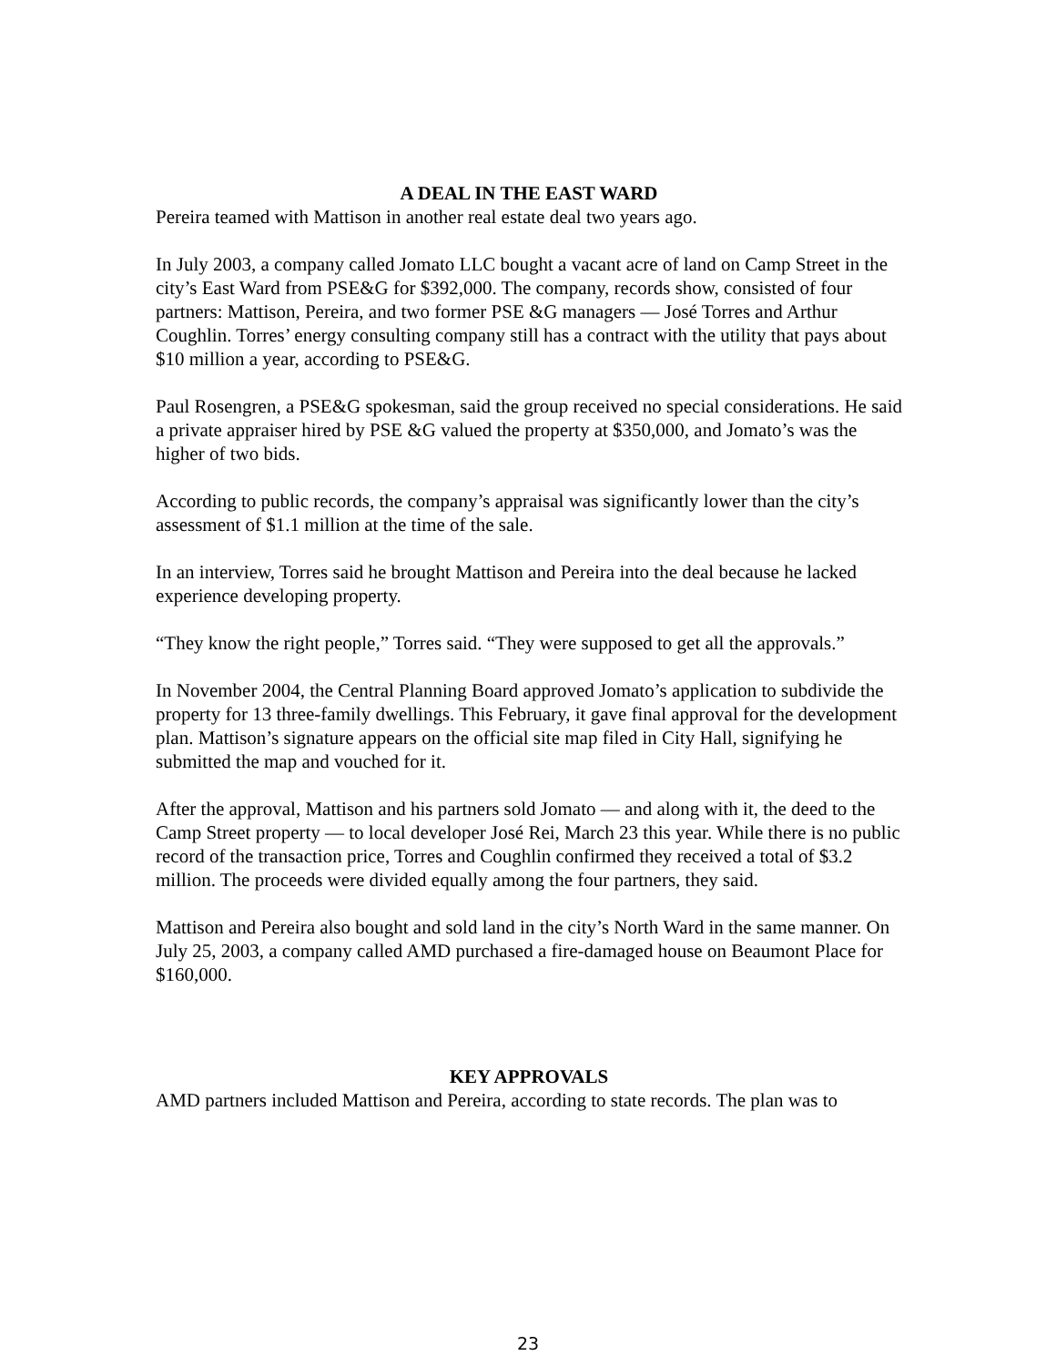A DEAL IN THE EAST WARD
Pereira teamed with Mattison in another real estate deal two years ago.
In July 2003, a company called Jomato LLC bought a vacant acre of land on Camp Street in the city’s East Ward from PSE&G for $392,000. The company, records show, consisted of four partners: Mattison, Pereira, and two former PSE &G managers — José Torres and Arthur Coughlin. Torres’ energy consulting company still has a contract with the utility that pays about $10 million a year, according to PSE&G.
Paul Rosengren, a PSE&G spokesman, said the group received no special considerations. He said a private appraiser hired by PSE &G valued the property at $350,000, and Jomato’s was the higher of two bids.
According to public records, the company’s appraisal was significantly lower than the city’s assessment of $1.1 million at the time of the sale.
In an interview, Torres said he brought Mattison and Pereira into the deal because he lacked experience developing property.
“They know the right people,” Torres said. “They were supposed to get all the approvals.”
In November 2004, the Central Planning Board approved Jomato’s application to subdivide the property for 13 three-family dwellings. This February, it gave final approval for the development plan. Mattison’s signature appears on the official site map filed in City Hall, signifying he submitted the map and vouched for it.
After the approval, Mattison and his partners sold Jomato — and along with it, the deed to the Camp Street property — to local developer José Rei, March 23 this year. While there is no public record of the transaction price, Torres and Coughlin confirmed they received a total of $3.2 million. The proceeds were divided equally among the four partners, they said.
Mattison and Pereira also bought and sold land in the city’s North Ward in the same manner. On July 25, 2003, a company called AMD purchased a fire-damaged house on Beaumont Place for $160,000.
KEY APPROVALS
AMD partners included Mattison and Pereira, according to state records. The plan was to
23